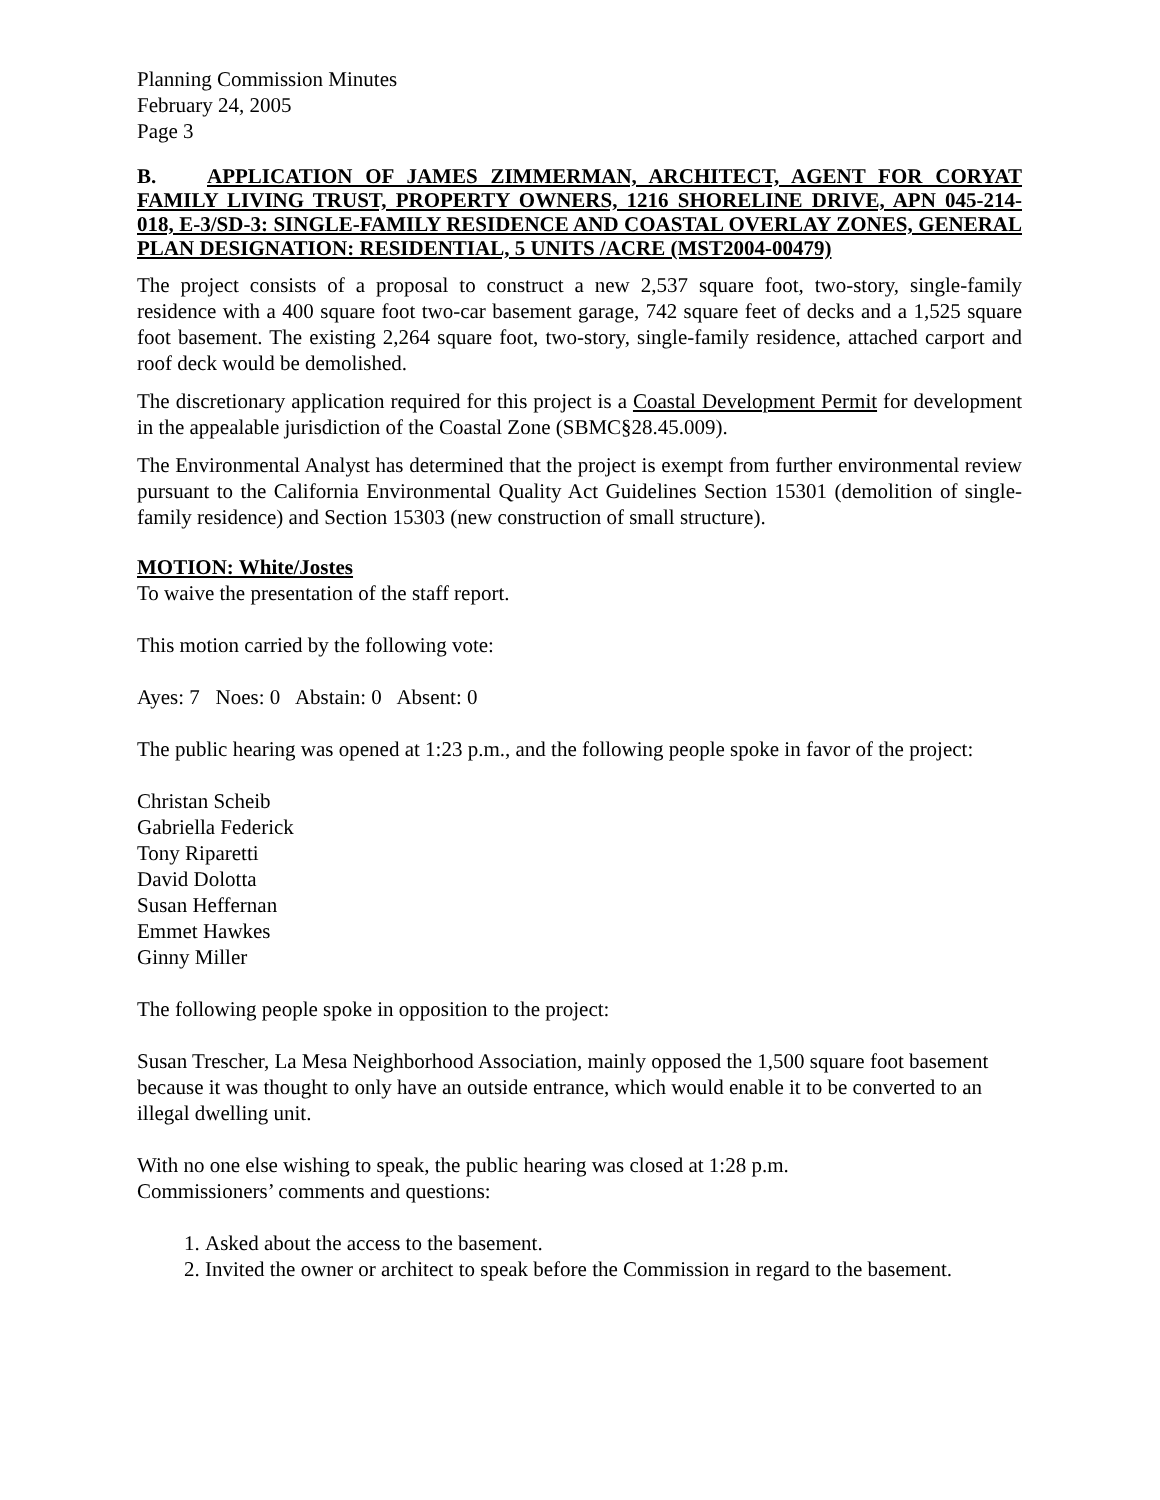Planning Commission Minutes
February 24, 2005
Page 3
B. APPLICATION OF JAMES ZIMMERMAN, ARCHITECT, AGENT FOR CORYAT FAMILY LIVING TRUST, PROPERTY OWNERS, 1216 SHORELINE DRIVE, APN 045-214-018, E-3/SD-3: SINGLE-FAMILY RESIDENCE AND COASTAL OVERLAY ZONES, GENERAL PLAN DESIGNATION: RESIDENTIAL, 5 UNITS /ACRE (MST2004-00479)
The project consists of a proposal to construct a new 2,537 square foot, two-story, single-family residence with a 400 square foot two-car basement garage, 742 square feet of decks and a 1,525 square foot basement. The existing 2,264 square foot, two-story, single-family residence, attached carport and roof deck would be demolished.
The discretionary application required for this project is a Coastal Development Permit for development in the appealable jurisdiction of the Coastal Zone (SBMC§28.45.009).
The Environmental Analyst has determined that the project is exempt from further environmental review pursuant to the California Environmental Quality Act Guidelines Section 15301 (demolition of single-family residence) and Section 15303 (new construction of small structure).
MOTION: White/Jostes
To waive the presentation of the staff report.
This motion carried by the following vote:
Ayes: 7 Noes: 0 Abstain: 0 Absent: 0
The public hearing was opened at 1:23 p.m., and the following people spoke in favor of the project:
Christan Scheib
Gabriella Federick
Tony Riparetti
David Dolotta
Susan Heffernan
Emmet Hawkes
Ginny Miller
The following people spoke in opposition to the project:
Susan Trescher, La Mesa Neighborhood Association, mainly opposed the 1,500 square foot basement because it was thought to only have an outside entrance, which would enable it to be converted to an illegal dwelling unit.
With no one else wishing to speak, the public hearing was closed at 1:28 p.m.
Commissioners’ comments and questions:
1. Asked about the access to the basement.
2. Invited the owner or architect to speak before the Commission in regard to the basement.